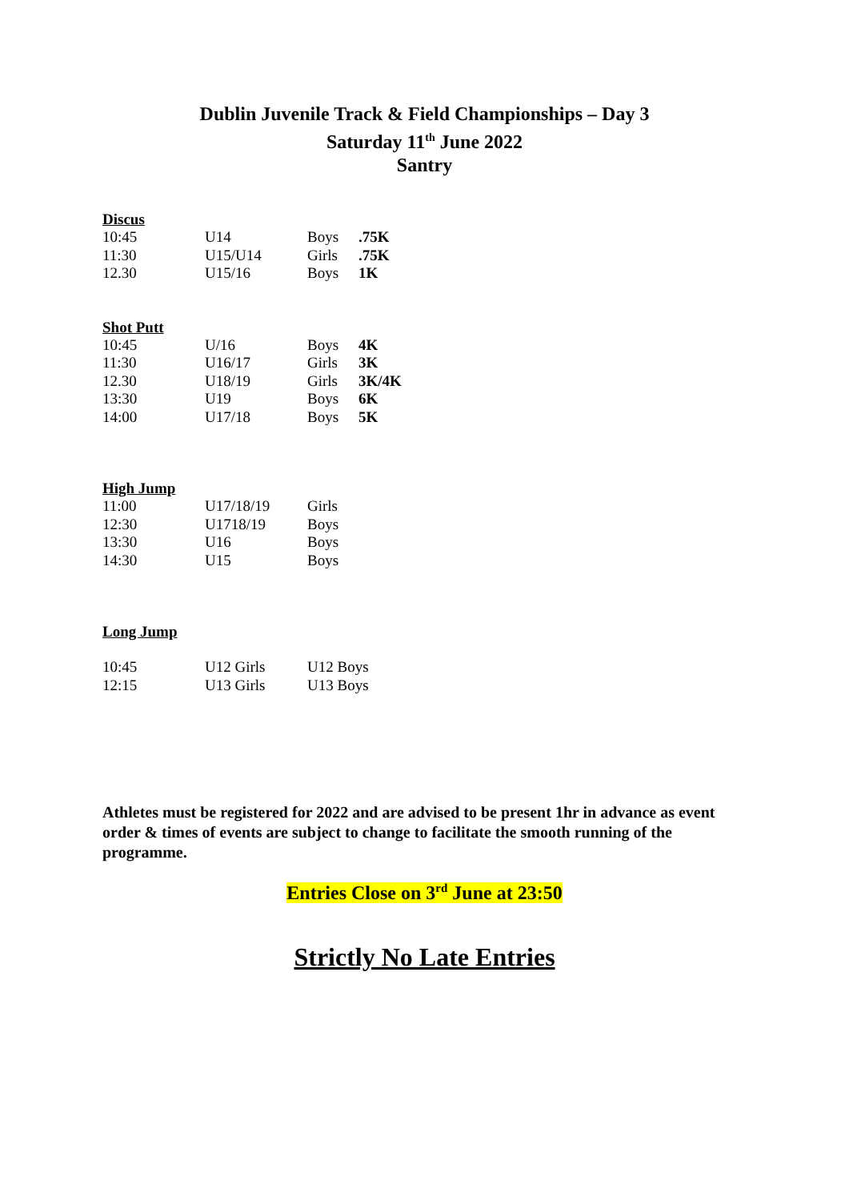Dublin Juvenile Track & Field Championships – Day 3
Saturday 11<sup>th</sup> June 2022
Santry
Discus
| 10:45 | U14 | Boys | .75K |
| 11:30 | U15/U14 | Girls | .75K |
| 12.30 | U15/16 | Boys | 1K |
Shot Putt
| 10:45 | U/16 | Boys | 4K |
| 11:30 | U16/17 | Girls | 3K |
| 12.30 | U18/19 | Girls | 3K/4K |
| 13:30 | U19 | Boys | 6K |
| 14:00 | U17/18 | Boys | 5K |
High Jump
| 11:00 | U17/18/19 | Girls |
| 12:30 | U1718/19 | Boys |
| 13:30 | U16 | Boys |
| 14:30 | U15 | Boys |
Long Jump
| 10:45 | U12 Girls | U12 Boys |
| 12:15 | U13 Girls | U13 Boys |
Athletes must be registered for 2022 and are advised to be present 1hr in advance as event order & times of events are subject to change to facilitate the smooth running of the programme.
Entries Close on 3<sup>rd</sup> June at 23:50
Strictly No Late Entries